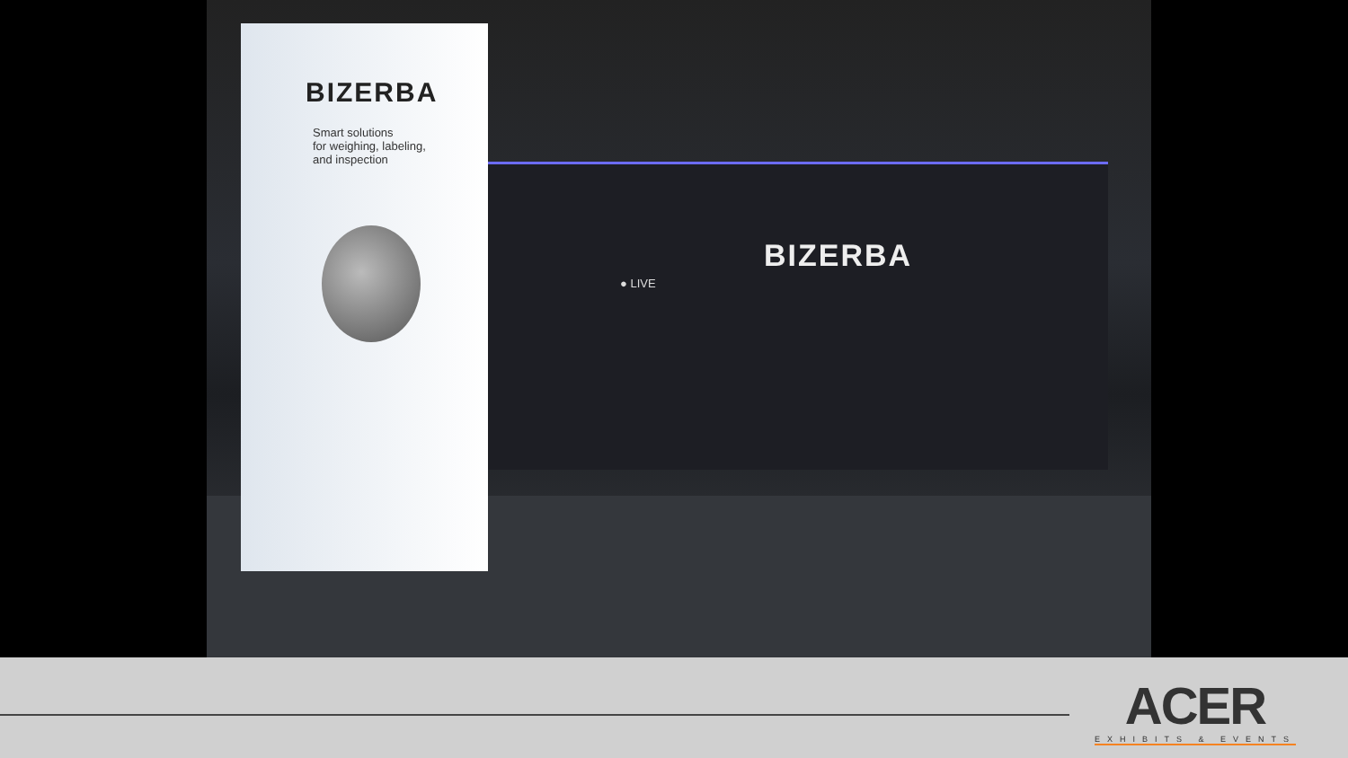BIZERBA
Smart solutions
for weighing, labeling,
and inspection
BIZERBA
● LIVE
ACER
EXHIBITS & EVENTS